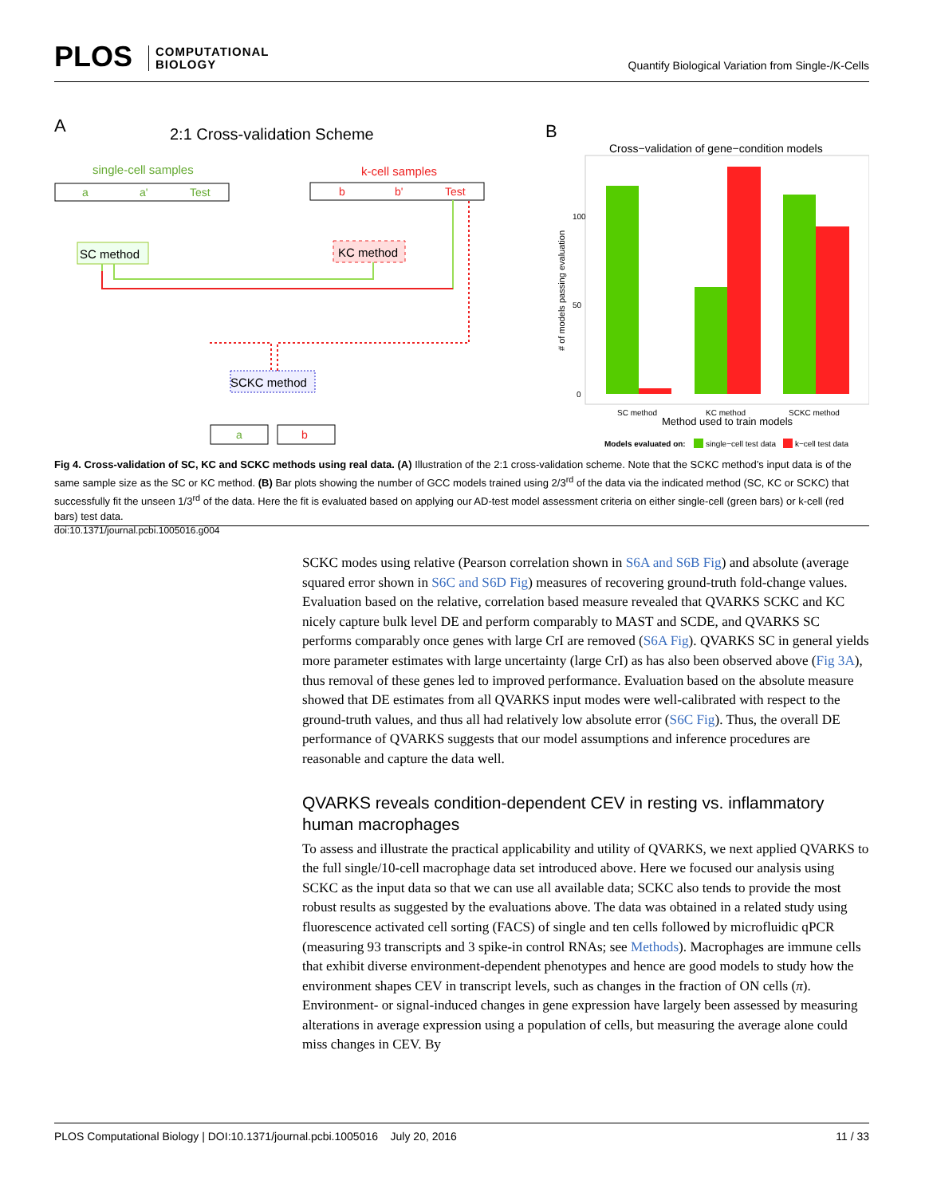PLOS COMPUTATIONAL
BIOLOGY
Quantify Biological Variation from Single-/K-Cells
A
2:1 Cross-validation Scheme
single-cell samples
k-cell samples
a
a'
Test
b
b'
Test
SC method
KC method
SCKC method
a
b
B
Cross−validation of gene−condition models
# of models passing evaluation
100
50
0
SC method
KC method
SCKC method
Method used to train models
Models evaluated on:
single−cell test data
k−cell test data
Fig 4. Cross-validation of SC, KC and SCKC methods using real data. (A) Illustration of the 2:1 cross-validation scheme. Note that the SCKC method’s input data is of the same sample size as the SC or KC method. (B) Bar plots showing the number of GCC models trained using 2/3<sup>rd</sup> of the data via the indicated method (SC, KC or SCKC) that successfully fit the unseen 1/3<sup>rd</sup> of the data. Here the fit is evaluated based on applying our AD-test model assessment criteria on either single-cell (green bars) or k-cell (red bars) test data.
doi:10.1371/journal.pcbi.1005016.g004
SCKC modes using relative (Pearson correlation shown in S6A and S6B Fig) and absolute (average squared error shown in S6C and S6D Fig) measures of recovering ground-truth fold-change values. Evaluation based on the relative, correlation based measure revealed that QVARKS SCKC and KC nicely capture bulk level DE and perform comparably to MAST and SCDE, and QVARKS SC performs comparably once genes with large CrI are removed (S6A Fig). QVARKS SC in general yields more parameter estimates with large uncertainty (large CrI) as has also been observed above (Fig 3A), thus removal of these genes led to improved performance. Evaluation based on the absolute measure showed that DE estimates from all QVARKS input modes were well-calibrated with respect to the ground-truth values, and thus all had relatively low absolute error (S6C Fig). Thus, the overall DE performance of QVARKS suggests that our model assumptions and inference procedures are reasonable and capture the data well.
QVARKS reveals condition-dependent CEV in resting vs. inflammatory human macrophages
To assess and illustrate the practical applicability and utility of QVARKS, we next applied QVARKS to the full single/10-cell macrophage data set introduced above. Here we focused our analysis using SCKC as the input data so that we can use all available data; SCKC also tends to provide the most robust results as suggested by the evaluations above. The data was obtained in a related study using fluorescence activated cell sorting (FACS) of single and ten cells followed by microfluidic qPCR (measuring 93 transcripts and 3 spike-in control RNAs; see Methods). Macrophages are immune cells that exhibit diverse environment-dependent phenotypes and hence are good models to study how the environment shapes CEV in transcript levels, such as changes in the fraction of ON cells (π). Environment- or signal-induced changes in gene expression have largely been assessed by measuring alterations in average expression using a population of cells, but measuring the average alone could miss changes in CEV. By
PLOS Computational Biology | DOI:10.1371/journal.pcbi.1005016 July 20, 2016 11 / 33